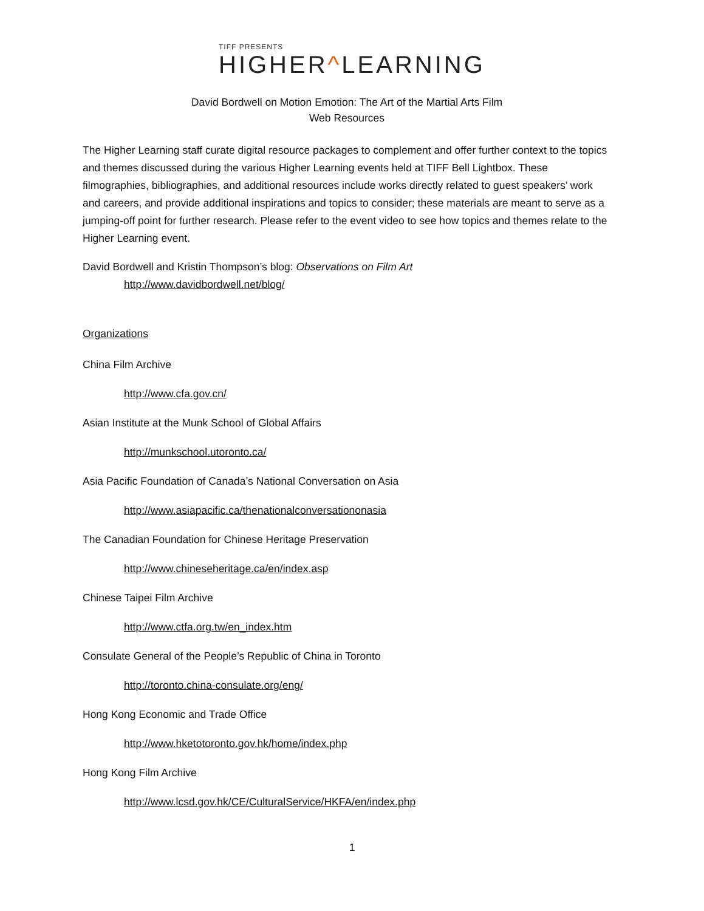TIFF PRESENTS
HIGHER^LEARNING
David Bordwell on Motion Emotion: The Art of the Martial Arts Film
Web Resources
The Higher Learning staff curate digital resource packages to complement and offer further context to the topics and themes discussed during the various Higher Learning events held at TIFF Bell Lightbox. These filmographies, bibliographies, and additional resources include works directly related to guest speakers’ work and careers, and provide additional inspirations and topics to consider; these materials are meant to serve as a jumping-off point for further research. Please refer to the event video to see how topics and themes relate to the Higher Learning event.
David Bordwell and Kristin Thompson’s blog: Observations on Film Art
http://www.davidbordwell.net/blog/
Organizations
China Film Archive
http://www.cfa.gov.cn/
Asian Institute at the Munk School of Global Affairs
http://munkschool.utoronto.ca/
Asia Pacific Foundation of Canada’s National Conversation on Asia
http://www.asiapacific.ca/thenationalconversationonasia
The Canadian Foundation for Chinese Heritage Preservation
http://www.chineseheritage.ca/en/index.asp
Chinese Taipei Film Archive
http://www.ctfa.org.tw/en_index.htm
Consulate General of the People’s Republic of China in Toronto
http://toronto.china-consulate.org/eng/
Hong Kong Economic and Trade Office
http://www.hketotoronto.gov.hk/home/index.php
Hong Kong Film Archive
http://www.lcsd.gov.hk/CE/CulturalService/HKFA/en/index.php
1